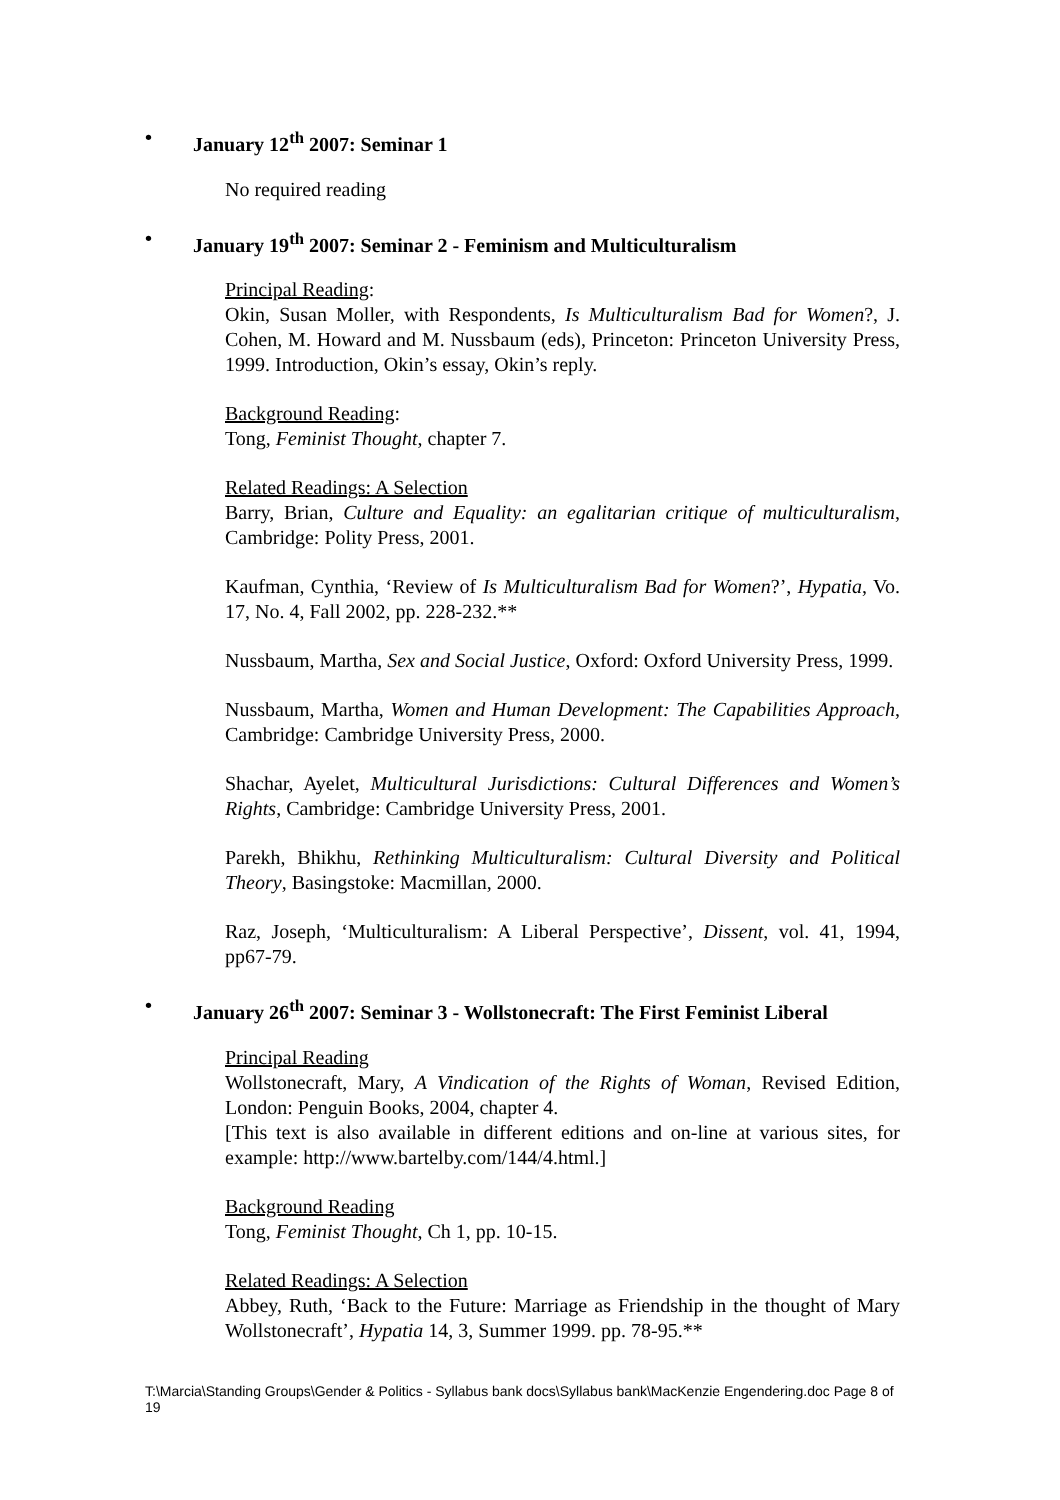• January 12<sup>th</sup> 2007: Seminar 1
No required reading
• January 19<sup>th</sup> 2007: Seminar 2 - Feminism and Multiculturalism
Principal Reading:
Okin, Susan Moller, with Respondents, Is Multiculturalism Bad for Women?, J. Cohen, M. Howard and M. Nussbaum (eds), Princeton: Princeton University Press, 1999. Introduction, Okin’s essay, Okin’s reply.
Background Reading:
Tong, Feminist Thought, chapter 7.
Related Readings: A Selection
Barry, Brian, Culture and Equality: an egalitarian critique of multiculturalism, Cambridge: Polity Press, 2001.
Kaufman, Cynthia, ‘Review of Is Multiculturalism Bad for Women?’, Hypatia, Vo. 17, No. 4, Fall 2002, pp. 228-232.**
Nussbaum, Martha, Sex and Social Justice, Oxford: Oxford University Press, 1999.
Nussbaum, Martha, Women and Human Development: The Capabilities Approach, Cambridge: Cambridge University Press, 2000.
Shachar, Ayelet, Multicultural Jurisdictions: Cultural Differences and Women’s Rights, Cambridge: Cambridge University Press, 2001.
Parekh, Bhikhu, Rethinking Multiculturalism: Cultural Diversity and Political Theory, Basingstoke: Macmillan, 2000.
Raz, Joseph, ‘Multiculturalism: A Liberal Perspective’, Dissent, vol. 41, 1994, pp67-79.
• January 26<sup>th</sup> 2007: Seminar 3 - Wollstonecraft: The First Feminist Liberal
Principal Reading
Wollstonecraft, Mary, A Vindication of the Rights of Woman, Revised Edition, London: Penguin Books, 2004, chapter 4.
[This text is also available in different editions and on-line at various sites, for example: http://www.bartelby.com/144/4.html.]
Background Reading
Tong, Feminist Thought, Ch 1, pp. 10-15.
Related Readings: A Selection
Abbey, Ruth, ‘Back to the Future: Marriage as Friendship in the thought of Mary Wollstonecraft’, Hypatia 14, 3, Summer 1999. pp. 78-95.**
T:\Marcia\Standing Groups\Gender & Politics - Syllabus bank docs\Syllabus bank\MacKenzie Engendering.doc Page 8 of 19